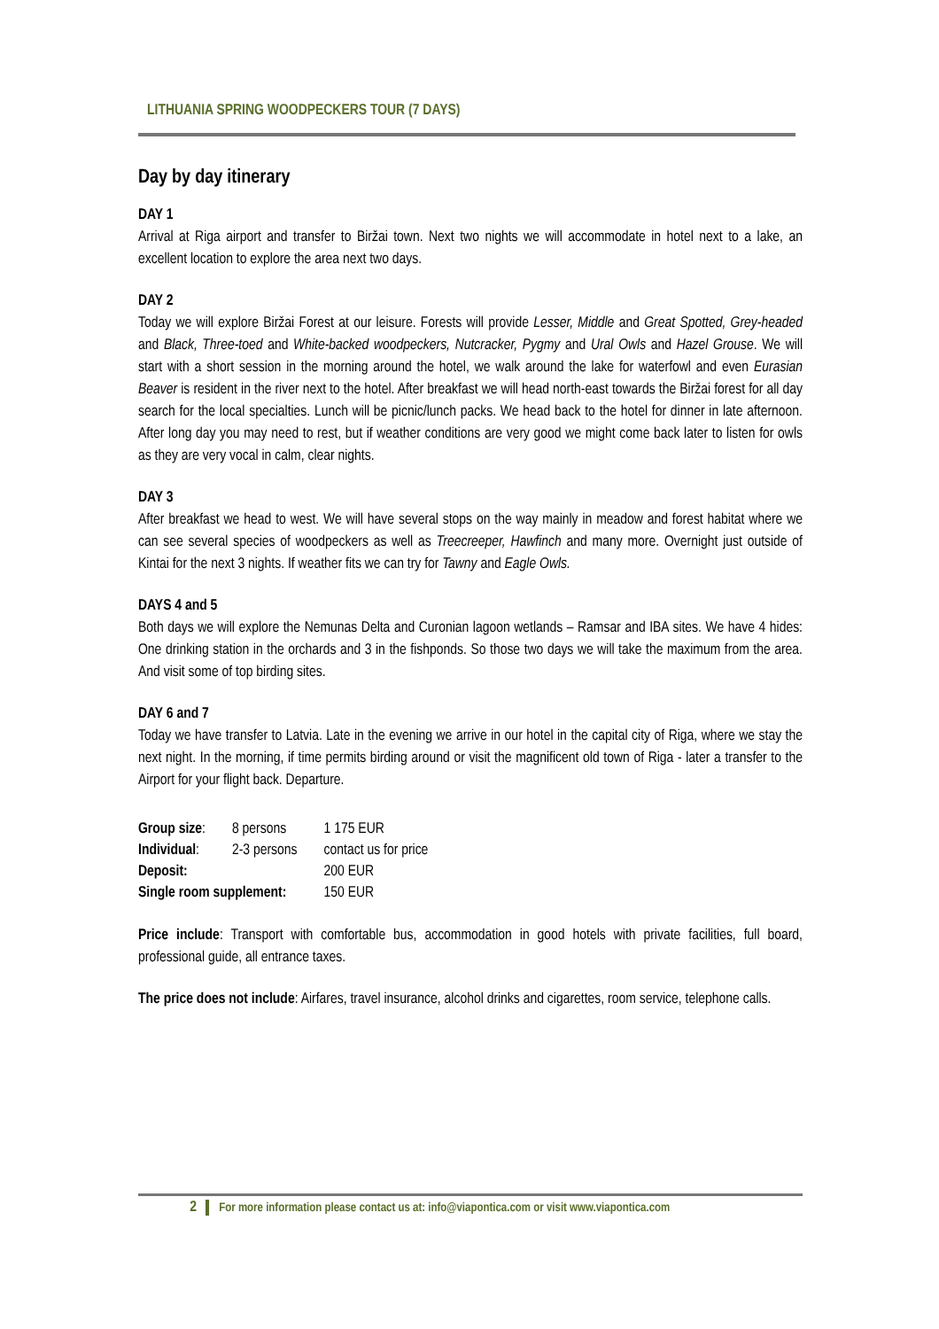LITHUANIA SPRING WOODPECKERS TOUR (7 DAYS)
Day by day itinerary
DAY 1
Arrival at Riga airport and transfer to Biržai town. Next two nights we will accommodate in hotel next to a lake, an excellent location to explore the area next two days.
DAY 2
Today we will explore Biržai Forest at our leisure. Forests will provide Lesser, Middle and Great Spotted, Grey-headed and Black, Three-toed and White-backed woodpeckers, Nutcracker, Pygmy and Ural Owls and Hazel Grouse. We will start with a short session in the morning around the hotel, we walk around the lake for waterfowl and even Eurasian Beaver is resident in the river next to the hotel. After breakfast we will head north-east towards the Biržai forest for all day search for the local specialties. Lunch will be picnic/lunch packs. We head back to the hotel for dinner in late afternoon. After long day you may need to rest, but if weather conditions are very good we might come back later to listen for owls as they are very vocal in calm, clear nights.
DAY 3
After breakfast we head to west. We will have several stops on the way mainly in meadow and forest habitat where we can see several species of woodpeckers as well as Treecreeper, Hawfinch and many more. Overnight just outside of Kintai for the next 3 nights. If weather fits we can try for Tawny and Eagle Owls.
DAYS 4 and 5
Both days we will explore the Nemunas Delta and Curonian lagoon wetlands – Ramsar and IBA sites. We have 4 hides: One drinking station in the orchards and 3 in the fishponds. So those two days we will take the maximum from the area. And visit some of top birding sites.
DAY 6 and 7
Today we have transfer to Latvia. Late in the evening we arrive in our hotel in the capital city of Riga, where we stay the next night. In the morning, if time permits birding around or visit the magnificent old town of Riga - later a transfer to the Airport for your flight back. Departure.
| Group size : | 8 persons | 1 175 EUR |
| Individual : | 2-3 persons | contact us for price |
| Deposit: | | 200 EUR |
| Single room supplement: | | 150 EUR |
Price include: Transport with comfortable bus, accommodation in good hotels with private facilities, full board, professional guide, all entrance taxes.
The price does not include: Airfares, travel insurance, alcohol drinks and cigarettes, room service, telephone calls.
2 For more information please contact us at: info@viapontica.com or visit www.viapontica.com